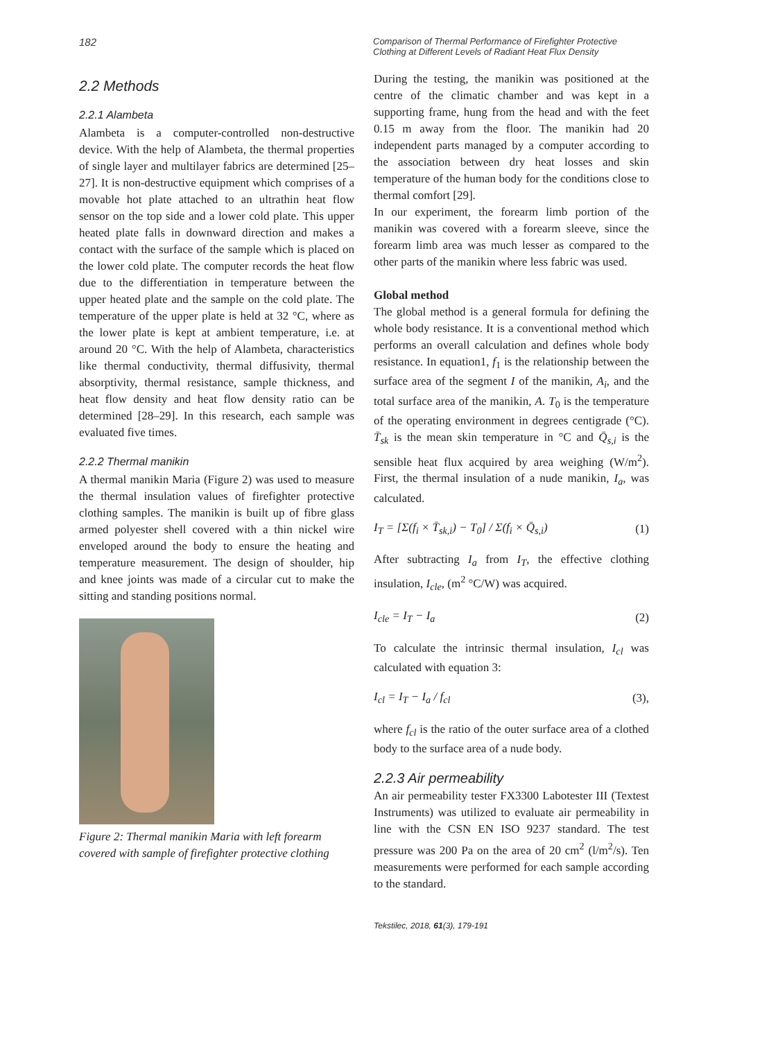182
Comparison of Thermal Performance of Firefighter Protective
Clothing at Different Levels of Radiant Heat Flux Density
2.2 Methods
2.2.1 Alambeta
Alambeta is a computer-controlled non-destructive device. With the help of Alambeta, the thermal properties of single layer and multilayer fabrics are determined [25‒27]. It is non-destructive equipment which comprises of a movable hot plate attached to an ultrathin heat flow sensor on the top side and a lower cold plate. This upper heated plate falls in downward direction and makes a contact with the surface of the sample which is placed on the lower cold plate. The computer records the heat flow due to the differentiation in temperature between the upper heated plate and the sample on the cold plate. The temperature of the upper plate is held at 32 °C, where as the lower plate is kept at ambient temperature, i.e. at around 20 °C. With the help of Alambeta, characteristics like thermal conductivity, thermal diffusivity, thermal absorptivity, thermal resistance, sample thickness, and heat flow density and heat flow density ratio can be determined [28‒29]. In this research, each sample was evaluated five times.
2.2.2 Thermal manikin
A thermal manikin Maria (Figure 2) was used to measure the thermal insulation values of firefighter protective clothing samples. The manikin is built up of fibre glass armed polyester shell covered with a thin nickel wire enveloped around the body to ensure the heating and temperature measurement. The design of shoulder, hip and knee joints was made of a circular cut to make the sitting and standing positions normal.
Figure 2: Thermal manikin Maria with left forearm covered with sample of firefighter protective clothing
During the testing, the manikin was positioned at the centre of the climatic chamber and was kept in a supporting frame, hung from the head and with the feet 0.15 m away from the floor. The manikin had 20 independent parts managed by a computer according to the association between dry heat losses and skin temperature of the human body for the conditions close to thermal comfort [29].
In our experiment, the forearm limb portion of the manikin was covered with a forearm sleeve, since the forearm limb area was much lesser as compared to the other parts of the manikin where less fabric was used.
Global method
The global method is a general formula for defining the whole body resistance. It is a conventional method which performs an overall calculation and defines whole body resistance. In equation1, f<sub>1</sub> is the relationship between the surface area of the segment I of the manikin, A<sub>i</sub>, and the total surface area of the manikin, A. T<sub>0</sub> is the temperature of the operating environment in degrees centigrade (°C). T̄<sub>sk</sub> is the mean skin temperature in °C and Q̄<sub>s,i</sub> is the sensible heat flux acquired by area weighing (W/m<sup>2</sup>). First, the thermal insulation of a nude manikin, I<sub>a</sub>, was calculated.
I<sub>T</sub> = [Σ(f<sub>i</sub> × T̄<sub>sk,i</sub>) − T<sub>0</sub>] / Σ(f<sub>i</sub> × Q̄<sub>s,i</sub>) (1)
After subtracting I<sub>a</sub> from I<sub>T</sub>, the effective clothing insulation, I<sub>cle</sub>, (m<sup>2</sup> °C/W) was acquired.
I<sub>cle</sub> = I<sub>T</sub> − I<sub>a</sub> (2)
To calculate the intrinsic thermal insulation, I<sub>cl</sub> was calculated with equation 3:
I<sub>cl</sub> = I<sub>T</sub> − I<sub>a</sub> / f<sub>cl</sub> (3),
where f<sub>cl</sub> is the ratio of the outer surface area of a clothed body to the surface area of a nude body.
2.2.3 Air permeability
An air permeability tester FX3300 Labotester III (Textest Instruments) was utilized to evaluate air permeability in line with the CSN EN ISO 9237 standard. The test pressure was 200 Pa on the area of 20 cm<sup>2</sup> (l/m<sup>2</sup>/s). Ten measurements were performed for each sample according to the standard.
Tekstilec, 2018, 61(3), 179-191